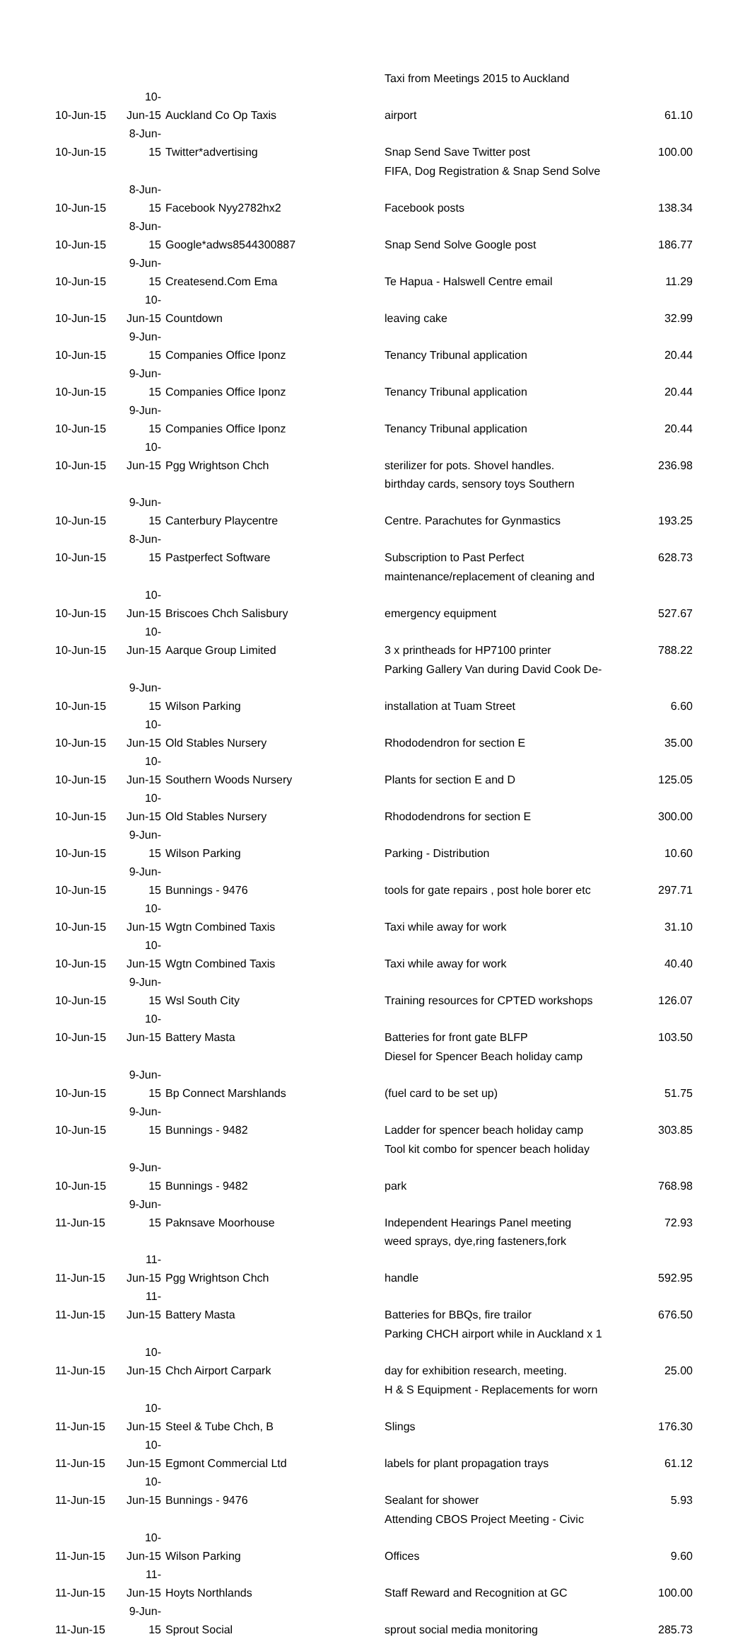| | | | Taxi from Meetings 2015 to Auckland | |
| 10-Jun-15 | 10-Jun-15 | Auckland Co Op Taxis | airport | 61.10 |
| 10-Jun-15 | 8-Jun-15 | Twitter*advertising | Snap Send Save Twitter post | 100.00 |
| | | | FIFA, Dog Registration & Snap Send Solve | |
| 10-Jun-15 | 8-Jun-15 | Facebook Nyy2782hx2 | Facebook posts | 138.34 |
| 10-Jun-15 | 8-Jun-15 | Google*adws8544300887 | Snap Send Solve Google post | 186.77 |
| 10-Jun-15 | 9-Jun-15 | Createsend.Com Ema | Te Hapua - Halswell Centre email | 11.29 |
| 10-Jun-15 | 10-Jun-15 | Countdown | leaving cake | 32.99 |
| 10-Jun-15 | 9-Jun-15 | Companies Office Iponz | Tenancy Tribunal application | 20.44 |
| 10-Jun-15 | 9-Jun-15 | Companies Office Iponz | Tenancy Tribunal application | 20.44 |
| 10-Jun-15 | 9-Jun-15 | Companies Office Iponz | Tenancy Tribunal application | 20.44 |
| 10-Jun-15 | 10-Jun-15 | Pgg Wrightson Chch | sterilizer for pots. Shovel handles. | 236.98 |
| | | | birthday cards, sensory toys Southern | |
| 10-Jun-15 | 9-Jun-15 | Canterbury Playcentre | Centre. Parachutes for Gynmastics | 193.25 |
| 10-Jun-15 | 8-Jun-15 | Pastperfect Software | Subscription to Past Perfect | 628.73 |
| | | | maintenance/replacement of cleaning and | |
| 10-Jun-15 | 10-Jun-15 | Briscoes Chch Salisbury | emergency equipment | 527.67 |
| 10-Jun-15 | 10-Jun-15 | Aarque Group Limited | 3 x printheads for HP7100 printer | 788.22 |
| | | | Parking Gallery Van during David Cook De- | |
| 10-Jun-15 | 9-Jun-15 | Wilson Parking | installation at Tuam Street | 6.60 |
| 10-Jun-15 | 10-Jun-15 | Old Stables Nursery | Rhododendron for section E | 35.00 |
| 10-Jun-15 | 10-Jun-15 | Southern Woods Nursery | Plants for section E and D | 125.05 |
| 10-Jun-15 | 10-Jun-15 | Old Stables Nursery | Rhododendrons for section E | 300.00 |
| 10-Jun-15 | 9-Jun-15 | Wilson Parking | Parking - Distribution | 10.60 |
| 10-Jun-15 | 9-Jun-15 | Bunnings - 9476 | tools for gate repairs , post hole borer etc | 297.71 |
| 10-Jun-15 | 10-Jun-15 | Wgtn Combined Taxis | Taxi while away for work | 31.10 |
| 10-Jun-15 | 10-Jun-15 | Wgtn Combined Taxis | Taxi while away for work | 40.40 |
| 10-Jun-15 | 9-Jun-15 | Wsl South City | Training resources for CPTED workshops | 126.07 |
| 10-Jun-15 | 10-Jun-15 | Battery Masta | Batteries for front gate BLFP | 103.50 |
| | | | Diesel for Spencer Beach holiday camp | |
| 10-Jun-15 | 9-Jun-15 | Bp Connect Marshlands | (fuel card to be set up) | 51.75 |
| 10-Jun-15 | 9-Jun-15 | Bunnings - 9482 | Ladder for spencer beach holiday camp | 303.85 |
| | | | Tool kit combo for spencer beach holiday | |
| 10-Jun-15 | 9-Jun-15 | Bunnings - 9482 | park | 768.98 |
| 11-Jun-15 | 9-Jun-15 | Paknsave Moorhouse | Independent Hearings Panel meeting | 72.93 |
| | | | weed sprays, dye,ring fasteners,fork | |
| 11-Jun-15 | 11-Jun-15 | Pgg Wrightson Chch | handle | 592.95 |
| 11-Jun-15 | 11-Jun-15 | Battery Masta | Batteries for BBQs, fire trailor | 676.50 |
| | | | Parking CHCH airport while in Auckland x 1 | |
| 11-Jun-15 | 10-Jun-15 | Chch Airport Carpark | day for exhibition research, meeting. | 25.00 |
| | | | H & S Equipment - Replacements for worn | |
| 11-Jun-15 | 10-Jun-15 | Steel & Tube Chch, B | Slings | 176.30 |
| 11-Jun-15 | 10-Jun-15 | Egmont Commercial Ltd | labels for plant propagation trays | 61.12 |
| 11-Jun-15 | 10-Jun-15 | Bunnings - 9476 | Sealant for shower | 5.93 |
| | | | Attending CBOS Project Meeting - Civic | |
| 11-Jun-15 | 10-Jun-15 | Wilson Parking | Offices | 9.60 |
| 11-Jun-15 | 11-Jun-15 | Hoyts Northlands | Staff Reward and Recognition at GC | 100.00 |
| 11-Jun-15 | 9-Jun-15 | Sprout Social | sprout social media monitoring | 285.73 |